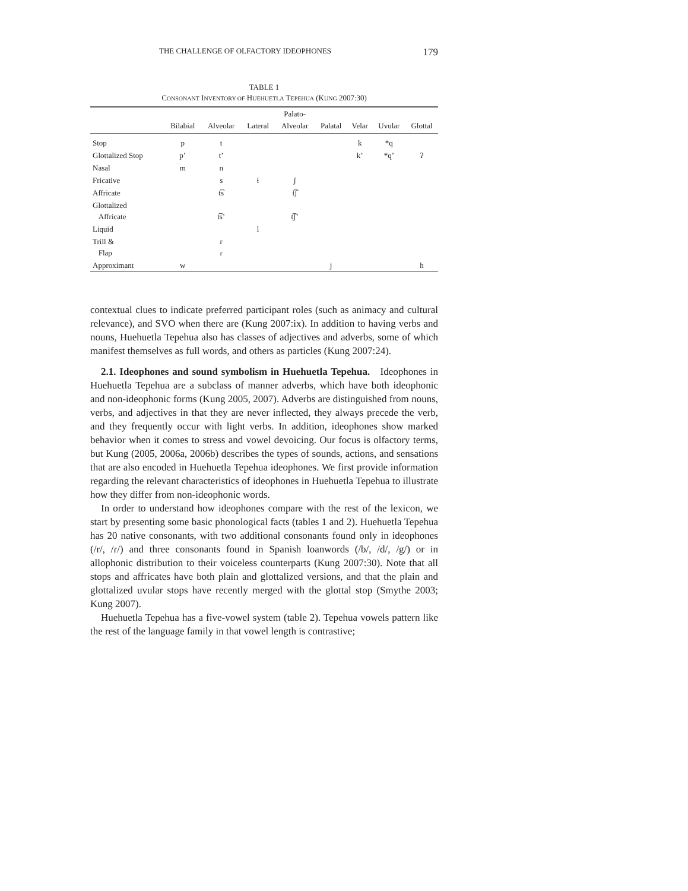THE CHALLENGE OF OLFACTORY IDEOPHONES 179
TABLE 1
CONSONANT INVENTORY OF HUEHUETLA TEPEHUA (KUNG 2007:30)
| | | | | Palato- | | | | |
| --- | --- | --- | --- | --- | --- | --- | --- | --- |
| | Bilabial | Alveolar | Lateral | Alveolar | Palatal | Velar | Uvular | Glottal |
| Stop | p | t | | | | k | *q | |
| Glottalized Stop | p’ | t’ | | | | k’ | *q’ | ʔ |
| Nasal | m | n | | | | | | |
| Fricative | | s | ɬ | ʃ | | | | |
| Affricate | | t͡s | | t͡ʃ | | | | |
| Glottalized Affricate | | t͡s’ | | t͡ʃ’ | | | | |
| Liquid | | | l | | | | | |
| Trill & Flap | | r ɾ | | | | | | |
| Approximant | w | | | | j | | | h |
contextual clues to indicate preferred participant roles (such as animacy and cultural relevance), and SVO when there are (Kung 2007:ix). In addition to having verbs and nouns, Huehuetla Tepehua also has classes of adjectives and adverbs, some of which manifest themselves as full words, and others as particles (Kung 2007:24).
2.1. Ideophones and sound symbolism in Huehuetla Tepehua. Ideophones in Huehuetla Tepehua are a subclass of manner adverbs, which have both ideophonic and non-ideophonic forms (Kung 2005, 2007). Adverbs are distinguished from nouns, verbs, and adjectives in that they are never inflected, they always precede the verb, and they frequently occur with light verbs. In addition, ideophones show marked behavior when it comes to stress and vowel devoicing. Our focus is olfactory terms, but Kung (2005, 2006a, 2006b) describes the types of sounds, actions, and sensations that are also encoded in Huehuetla Tepehua ideophones. We first provide information regarding the relevant characteristics of ideophones in Huehuetla Tepehua to illustrate how they differ from non-ideophonic words.
In order to understand how ideophones compare with the rest of the lexicon, we start by presenting some basic phonological facts (tables 1 and 2). Huehuetla Tepehua has 20 native consonants, with two additional consonants found only in ideophones (/r/, /ɾ/) and three consonants found in Spanish loanwords (/b/, /d/, /g/) or in allophonic distribution to their voiceless counterparts (Kung 2007:30). Note that all stops and affricates have both plain and glottalized versions, and that the plain and glottalized uvular stops have recently merged with the glottal stop (Smythe 2003; Kung 2007).
Huehuetla Tepehua has a five-vowel system (table 2). Tepehua vowels pattern like the rest of the language family in that vowel length is contrastive;